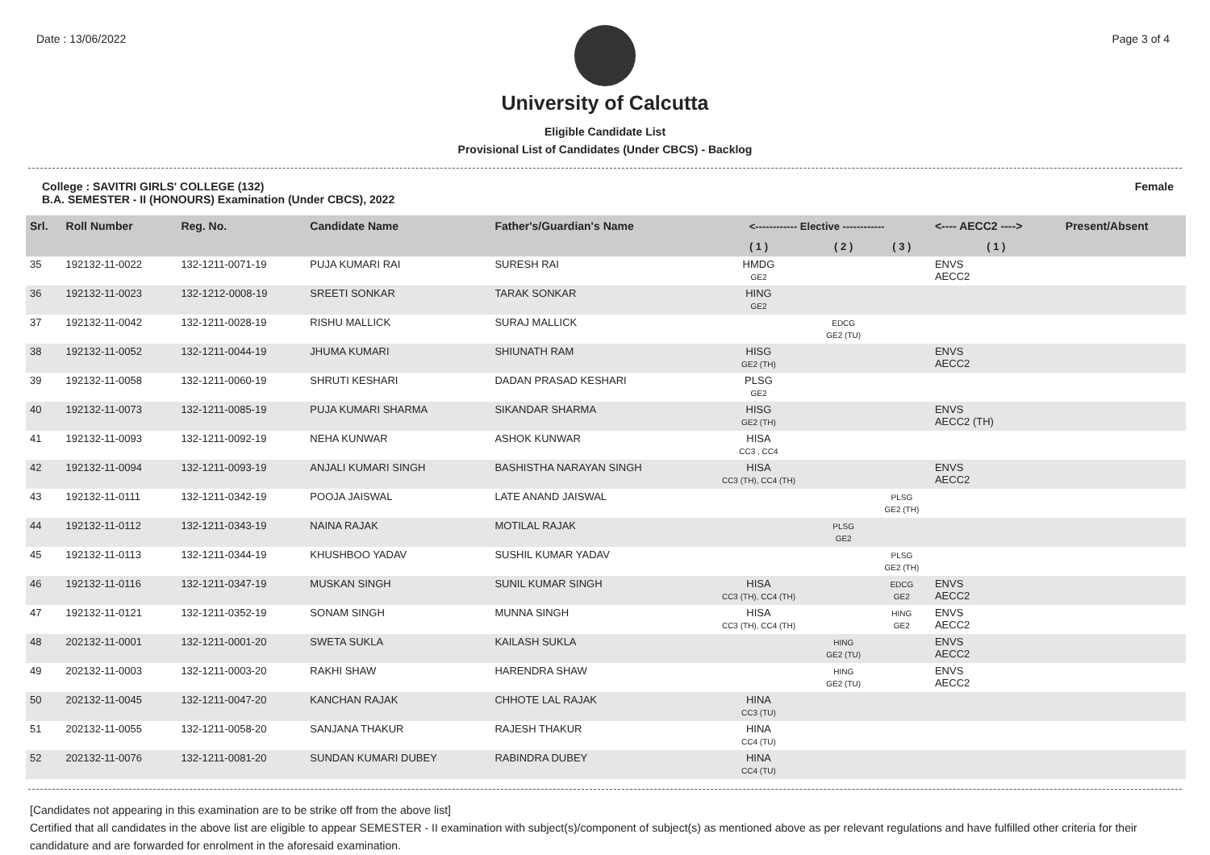Date : 13/06/2022 Page 3 of 4
University of Calcutta
Eligible Candidate List
Provisional List of Candidates (Under CBCS) - Backlog
College : SAVITRI GIRLS' COLLEGE (132)
B.A. SEMESTER - II (HONOURS) Examination (Under CBCS), 2022 Female
| Srl. | Roll Number | Reg. No. | Candidate Name | Father's/Guardian's Name | <------------ Elective ------------ | | | <---- AECC2 ----> | Present/Absent |
| --- | --- | --- | --- | --- | --- | --- | --- | --- | --- |
| | | | | | ( 1 ) | ( 2 ) | ( 3 ) | ( 1 ) | |
| 35 | 192132-11-0022 | 132-1211-0071-19 | PUJA KUMARI RAI | SURESH RAI | HMDG GE2 | | | ENVS AECC2 | |
| 36 | 192132-11-0023 | 132-1212-0008-19 | SREETI SONKAR | TARAK SONKAR | HING GE2 | | | | |
| 37 | 192132-11-0042 | 132-1211-0028-19 | RISHU MALLICK | SURAJ MALLICK | | EDCG GE2 (TU) | | | |
| 38 | 192132-11-0052 | 132-1211-0044-19 | JHUMA KUMARI | SHIUNATH RAM | HISG GE2 (TH) | | | ENVS AECC2 | |
| 39 | 192132-11-0058 | 132-1211-0060-19 | SHRUTI KESHARI | DADAN PRASAD KESHARI | PLSG GE2 | | | | |
| 40 | 192132-11-0073 | 132-1211-0085-19 | PUJA KUMARI SHARMA | SIKANDAR SHARMA | HISG GE2 (TH) | | | ENVS AECC2 (TH) | |
| 41 | 192132-11-0093 | 132-1211-0092-19 | NEHA KUNWAR | ASHOK KUNWAR | HISA CC3 , CC4 | | | | |
| 42 | 192132-11-0094 | 132-1211-0093-19 | ANJALI KUMARI SINGH | BASHISTHA NARAYAN SINGH | HISA CC3 (TH), CC4 (TH) | | | ENVS AECC2 | |
| 43 | 192132-11-0111 | 132-1211-0342-19 | POOJA JAISWAL | LATE ANAND JAISWAL | | | PLSG GE2 (TH) | | |
| 44 | 192132-11-0112 | 132-1211-0343-19 | NAINA RAJAK | MOTILAL RAJAK | | PLSG GE2 | | | |
| 45 | 192132-11-0113 | 132-1211-0344-19 | KHUSHBOO YADAV | SUSHIL KUMAR YADAV | | | PLSG GE2 (TH) | | |
| 46 | 192132-11-0116 | 132-1211-0347-19 | MUSKAN SINGH | SUNIL KUMAR SINGH | HISA CC3 (TH), CC4 (TH) | | EDCG GE2 | ENVS AECC2 | |
| 47 | 192132-11-0121 | 132-1211-0352-19 | SONAM SINGH | MUNNA SINGH | HISA CC3 (TH), CC4 (TH) | | HING GE2 | ENVS AECC2 | |
| 48 | 202132-11-0001 | 132-1211-0001-20 | SWETA SUKLA | KAILASH SUKLA | | HING GE2 (TU) | | ENVS AECC2 | |
| 49 | 202132-11-0003 | 132-1211-0003-20 | RAKHI SHAW | HARENDRA SHAW | | HING GE2 (TU) | | ENVS AECC2 | |
| 50 | 202132-11-0045 | 132-1211-0047-20 | KANCHAN RAJAK | CHHOTE LAL RAJAK | HINA CC3 (TU) | | | | |
| 51 | 202132-11-0055 | 132-1211-0058-20 | SANJANA THAKUR | RAJESH THAKUR | HINA CC4 (TU) | | | | |
| 52 | 202132-11-0076 | 132-1211-0081-20 | SUNDAN KUMARI DUBEY | RABINDRA DUBEY | HINA CC4 (TU) | | | | |
[Candidates not appearing in this examination are to be strike off from the above list]
Certified that all candidates in the above list are eligible to appear SEMESTER - II examination with subject(s)/component of subject(s) as mentioned above as per relevant regulations and have fulfilled other criteria for their candidature and are forwarded for enrolment in the aforesaid examination.